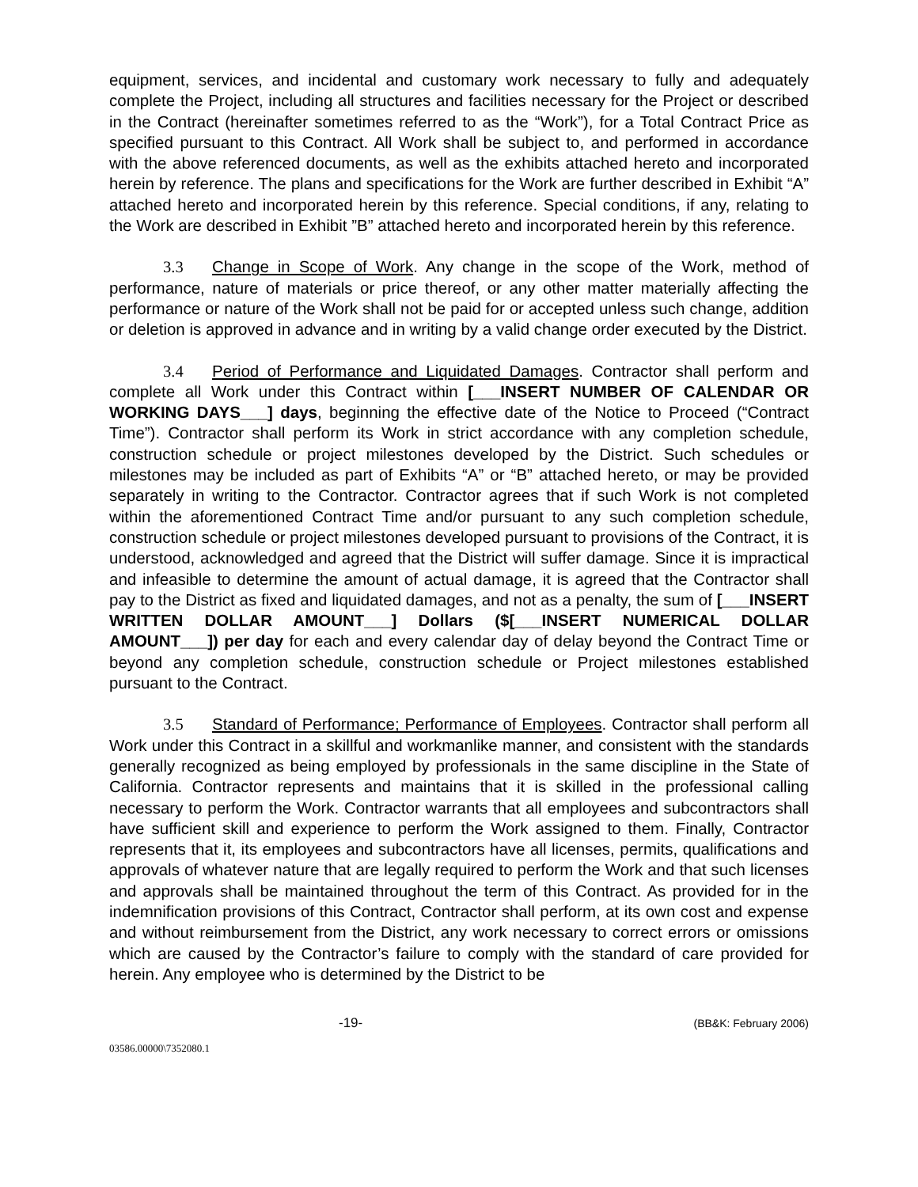equipment, services, and incidental and customary work necessary to fully and adequately complete the Project, including all structures and facilities necessary for the Project or described in the Contract (hereinafter sometimes referred to as the “Work”), for a Total Contract Price as specified pursuant to this Contract. All Work shall be subject to, and performed in accordance with the above referenced documents, as well as the exhibits attached hereto and incorporated herein by reference. The plans and specifications for the Work are further described in Exhibit “A” attached hereto and incorporated herein by this reference. Special conditions, if any, relating to the Work are described in Exhibit ”B” attached hereto and incorporated herein by this reference.
3.3 Change in Scope of Work. Any change in the scope of the Work, method of performance, nature of materials or price thereof, or any other matter materially affecting the performance or nature of the Work shall not be paid for or accepted unless such change, addition or deletion is approved in advance and in writing by a valid change order executed by the District.
3.4 Period of Performance and Liquidated Damages. Contractor shall perform and complete all Work under this Contract within [___INSERT NUMBER OF CALENDAR OR WORKING DAYS___] days, beginning the effective date of the Notice to Proceed (“Contract Time”). Contractor shall perform its Work in strict accordance with any completion schedule, construction schedule or project milestones developed by the District. Such schedules or milestones may be included as part of Exhibits “A” or “B” attached hereto, or may be provided separately in writing to the Contractor. Contractor agrees that if such Work is not completed within the aforementioned Contract Time and/or pursuant to any such completion schedule, construction schedule or project milestones developed pursuant to provisions of the Contract, it is understood, acknowledged and agreed that the District will suffer damage. Since it is impractical and infeasible to determine the amount of actual damage, it is agreed that the Contractor shall pay to the District as fixed and liquidated damages, and not as a penalty, the sum of [___INSERT WRITTEN DOLLAR AMOUNT___] Dollars ($[___INSERT NUMERICAL DOLLAR AMOUNT___]) per day for each and every calendar day of delay beyond the Contract Time or beyond any completion schedule, construction schedule or Project milestones established pursuant to the Contract.
3.5 Standard of Performance; Performance of Employees. Contractor shall perform all Work under this Contract in a skillful and workmanlike manner, and consistent with the standards generally recognized as being employed by professionals in the same discipline in the State of California. Contractor represents and maintains that it is skilled in the professional calling necessary to perform the Work. Contractor warrants that all employees and subcontractors shall have sufficient skill and experience to perform the Work assigned to them. Finally, Contractor represents that it, its employees and subcontractors have all licenses, permits, qualifications and approvals of whatever nature that are legally required to perform the Work and that such licenses and approvals shall be maintained throughout the term of this Contract. As provided for in the indemnification provisions of this Contract, Contractor shall perform, at its own cost and expense and without reimbursement from the District, any work necessary to correct errors or omissions which are caused by the Contractor’s failure to comply with the standard of care provided for herein. Any employee who is determined by the District to be
-19- (BB&K: February 2006)
03586.00000\7352080.1